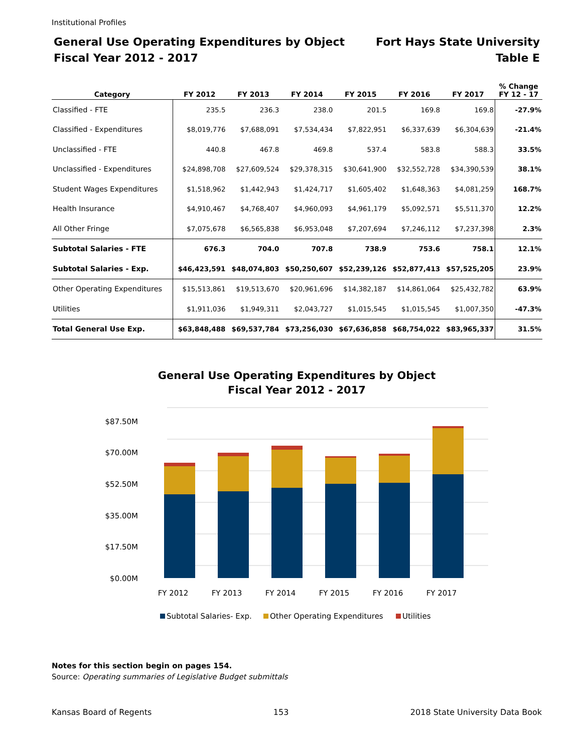Institutional Profiles
General Use Operating Expenditures by Object
Fiscal Year 2012 - 2017
Fort Hays State University
Table E
| Category | FY 2012 | FY 2013 | FY 2014 | FY 2015 | FY 2016 | FY 2017 | % Change FY 12 - 17 |
| --- | --- | --- | --- | --- | --- | --- | --- |
| Classified - FTE | 235.5 | 236.3 | 238.0 | 201.5 | 169.8 | 169.8 | -27.9% |
| Classified - Expenditures | $8,019,776 | $7,688,091 | $7,534,434 | $7,822,951 | $6,337,639 | $6,304,639 | -21.4% |
| Unclassified - FTE | 440.8 | 467.8 | 469.8 | 537.4 | 583.8 | 588.3 | 33.5% |
| Unclassified - Expenditures | $24,898,708 | $27,609,524 | $29,378,315 | $30,641,900 | $32,552,728 | $34,390,539 | 38.1% |
| Student Wages Expenditures | $1,518,962 | $1,442,943 | $1,424,717 | $1,605,402 | $1,648,363 | $4,081,259 | 168.7% |
| Health Insurance | $4,910,467 | $4,768,407 | $4,960,093 | $4,961,179 | $5,092,571 | $5,511,370 | 12.2% |
| All Other Fringe | $7,075,678 | $6,565,838 | $6,953,048 | $7,207,694 | $7,246,112 | $7,237,398 | 2.3% |
| Subtotal Salaries - FTE | 676.3 | 704.0 | 707.8 | 738.9 | 753.6 | 758.1 | 12.1% |
| Subtotal Salaries - Exp. | $46,423,591 | $48,074,803 | $50,250,607 | $52,239,126 | $52,877,413 | $57,525,205 | 23.9% |
| Other Operating Expenditures | $15,513,861 | $19,513,670 | $20,961,696 | $14,382,187 | $14,861,064 | $25,432,782 | 63.9% |
| Utilities | $1,911,036 | $1,949,311 | $2,043,727 | $1,015,545 | $1,015,545 | $1,007,350 | -47.3% |
| Total General Use Exp. | $63,848,488 | $69,537,784 | $73,256,030 | $67,636,858 | $68,754,022 | $83,965,337 | 31.5% |
General Use Operating Expenditures by Object
Fiscal Year 2012 - 2017
$87.50M
$70.00M
$52.50M
$35.00M
$17.50M
$0.00M
FY 2012
FY 2013
FY 2014
FY 2015
FY 2016
FY 2017
Subtotal Salaries- Exp.
Other Operating Expenditures
Utilities
Notes for this section begin on pages 154.
Source: Operating summaries of Legislative Budget submittals
Kansas Board of Regents 153 2018 State University Data Book